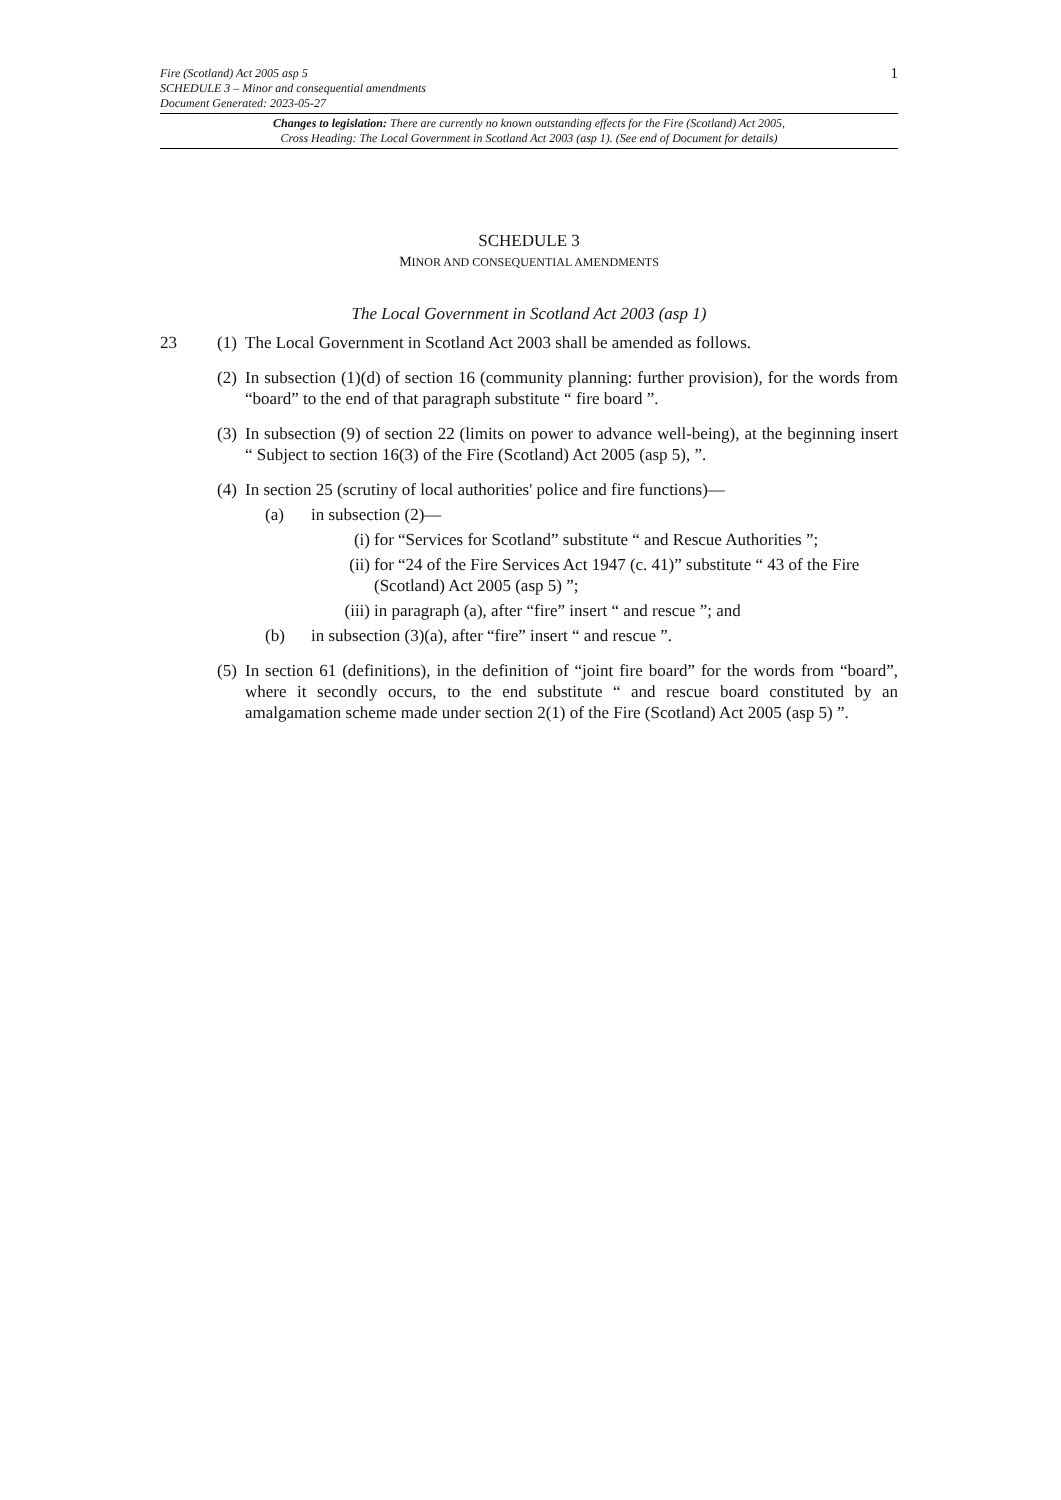Fire (Scotland) Act 2005 asp 5 1
SCHEDULE 3 – Minor and consequential amendments
Document Generated: 2023-05-27
Changes to legislation: There are currently no known outstanding effects for the Fire (Scotland) Act 2005,
Cross Heading: The Local Government in Scotland Act 2003 (asp 1). (See end of Document for details)
SCHEDULE 3
MINOR AND CONSEQUENTIAL AMENDMENTS
The Local Government in Scotland Act 2003 (asp 1)
23 (1) The Local Government in Scotland Act 2003 shall be amended as follows.
(2) In subsection (1)(d) of section 16 (community planning: further provision), for the words from “board” to the end of that paragraph substitute “ fire board ”.
(3) In subsection (9) of section 22 (limits on power to advance well-being), at the beginning insert “ Subject to section 16(3) of the Fire (Scotland) Act 2005 (asp 5), ”.
(4) In section 25 (scrutiny of local authorities' police and fire functions)—
(a) in subsection (2)—
(i) for “Services for Scotland” substitute “ and Rescue Authorities ”;
(ii) for “24 of the Fire Services Act 1947 (c. 41)” substitute “ 43 of the Fire (Scotland) Act 2005 (asp 5) ”;
(iii) in paragraph (a), after “fire” insert “ and rescue ”; and
(b) in subsection (3)(a), after “fire” insert “ and rescue ”.
(5) In section 61 (definitions), in the definition of “joint fire board” for the words from “board”, where it secondly occurs, to the end substitute “ and rescue board constituted by an amalgamation scheme made under section 2(1) of the Fire (Scotland) Act 2005 (asp 5) ”.